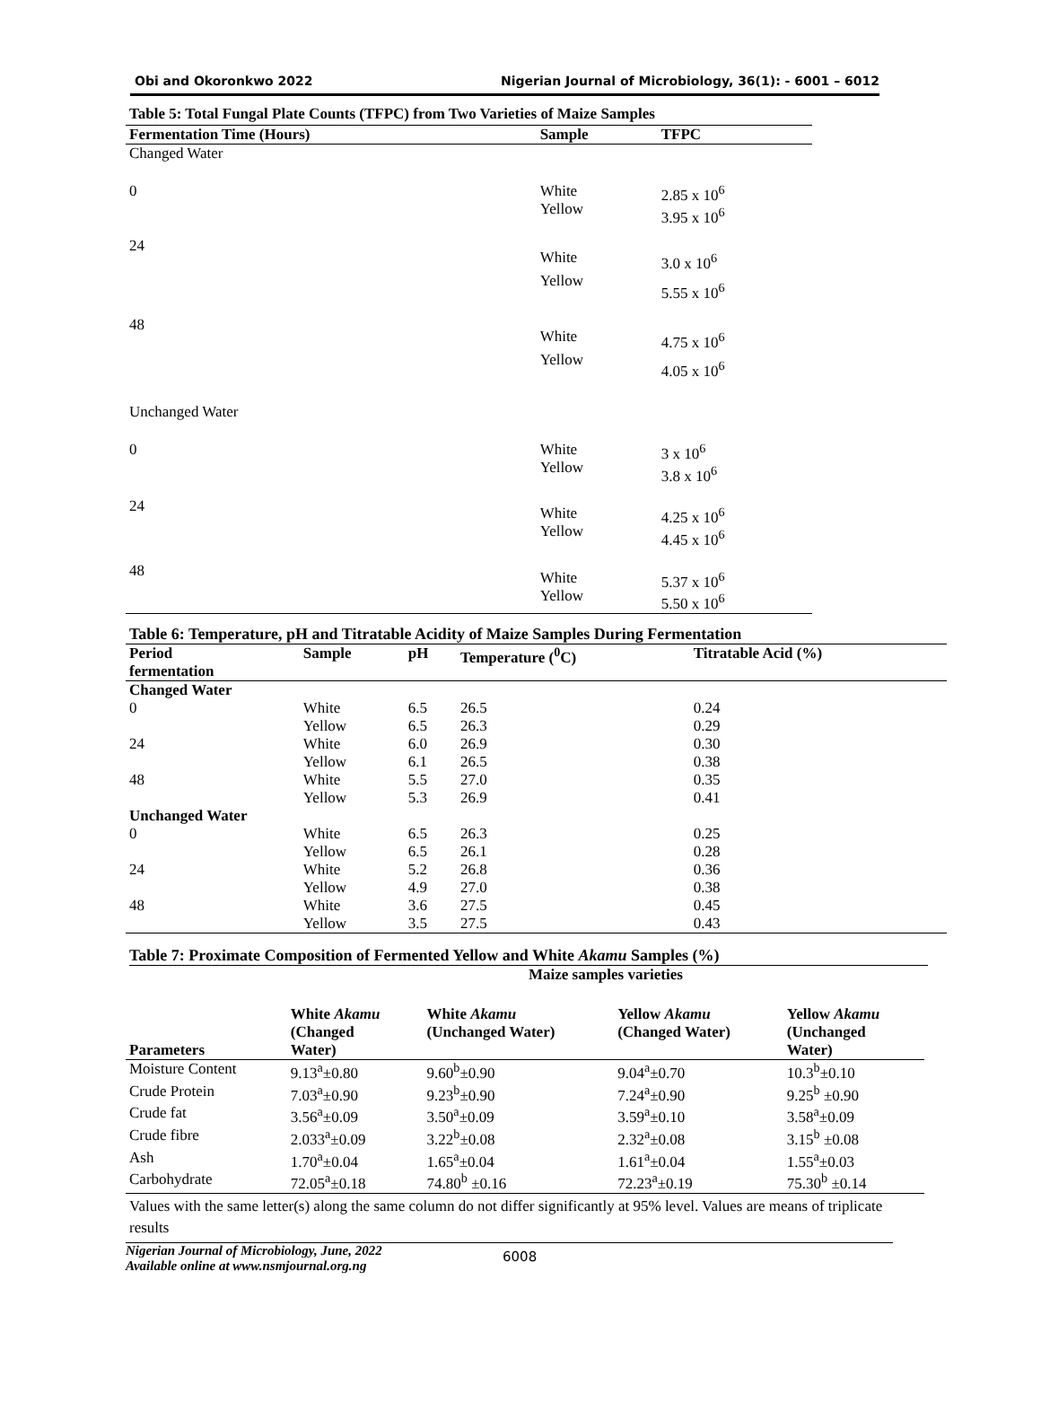Obi and Okoronkwo 2022 Nigerian Journal of Microbiology, 36(1): - 6001 – 6012
| Table 5: Total Fungal Plate Counts (TFPC) from Two Varieties of Maize Samples | | |
| Fermentation Time (Hours) | Sample | TFPC |
| Changed Water | | |
| 0 | White Yellow | 2.85 x 10<sup>6</sup> 3.95 x 10<sup>6</sup> |
| 24 | White Yellow | 3.0 x 10<sup>6</sup> 5.55 x 10<sup>6</sup> |
| 48 | White Yellow | 4.75 x 10<sup>6</sup> 4.05 x 10<sup>6</sup> |
| Unchanged Water | | |
| 0 | White Yellow | 3 x 10<sup>6</sup> 3.8 x 10<sup>6</sup> |
| 24 | White Yellow | 4.25 x 10<sup>6</sup> 4.45 x 10<sup>6</sup> |
| 48 | White Yellow | 5.37 x 10<sup>6</sup> 5.50 x 10<sup>6</sup> |
Table 6: Temperature, pH and Titratable Acidity of Maize Samples During Fermentation
| Period fermentation | Sample | pH | Temperature (<sup>0</sup>C) | Titratable Acid (%) |
| --- | --- | --- | --- | --- |
| Changed Water | | | | |
| 0 | White | 6.5 | 26.5 | 0.24 |
| | Yellow | 6.5 | 26.3 | 0.29 |
| 24 | White | 6.0 | 26.9 | 0.30 |
| | Yellow | 6.1 | 26.5 | 0.38 |
| 48 | White | 5.5 | 27.0 | 0.35 |
| | Yellow | 5.3 | 26.9 | 0.41 |
| Unchanged Water | | | | |
| 0 | White | 6.5 | 26.3 | 0.25 |
| | Yellow | 6.5 | 26.1 | 0.28 |
| 24 | White | 5.2 | 26.8 | 0.36 |
| | Yellow | 4.9 | 27.0 | 0.38 |
| 48 | White | 3.6 | 27.5 | 0.45 |
| | Yellow | 3.5 | 27.5 | 0.43 |
Table 7: Proximate Composition of Fermented Yellow and White Akamu Samples (%)
| | Maize samples varieties | | | |
| --- | --- | --- | --- | --- |
| Parameters | White Akamu (Changed Water) | White Akamu (Unchanged Water) | Yellow Akamu (Changed Water) | Yellow Akamu (Unchanged Water) |
| Moisture Content | 9.13<sup>a</sup>±0.80 | 9.60<sup>b</sup>±0.90 | 9.04<sup>a</sup>±0.70 | 10.3<sup>b</sup>±0.10 |
| Crude Protein | 7.03<sup>a</sup>±0.90 | 9.23<sup>b</sup>±0.90 | 7.24<sup>a</sup>±0.90 | 9.25<sup>b</sup> ±0.90 |
| Crude fat | 3.56<sup>a</sup>±0.09 | 3.50<sup>a</sup>±0.09 | 3.59<sup>a</sup>±0.10 | 3.58<sup>a</sup>±0.09 |
| Crude fibre | 2.033<sup>a</sup>±0.09 | 3.22<sup>b</sup>±0.08 | 2.32<sup>a</sup>±0.08 | 3.15<sup>b</sup> ±0.08 |
| Ash | 1.70<sup>a</sup>±0.04 | 1.65<sup>a</sup>±0.04 | 1.61<sup>a</sup>±0.04 | 1.55<sup>a</sup>±0.03 |
| Carbohydrate | 72.05<sup>a</sup>±0.18 | 74.80<sup>b</sup> ±0.16 | 72.23<sup>a</sup>±0.19 | 75.30<sup>b</sup> ±0.14 |
Values with the same letter(s) along the same column do not differ significantly at 95% level. Values are means of triplicate results
Nigerian Journal of Microbiology, June, 2022
Available online at www.nsmjournal.org.ng
6008